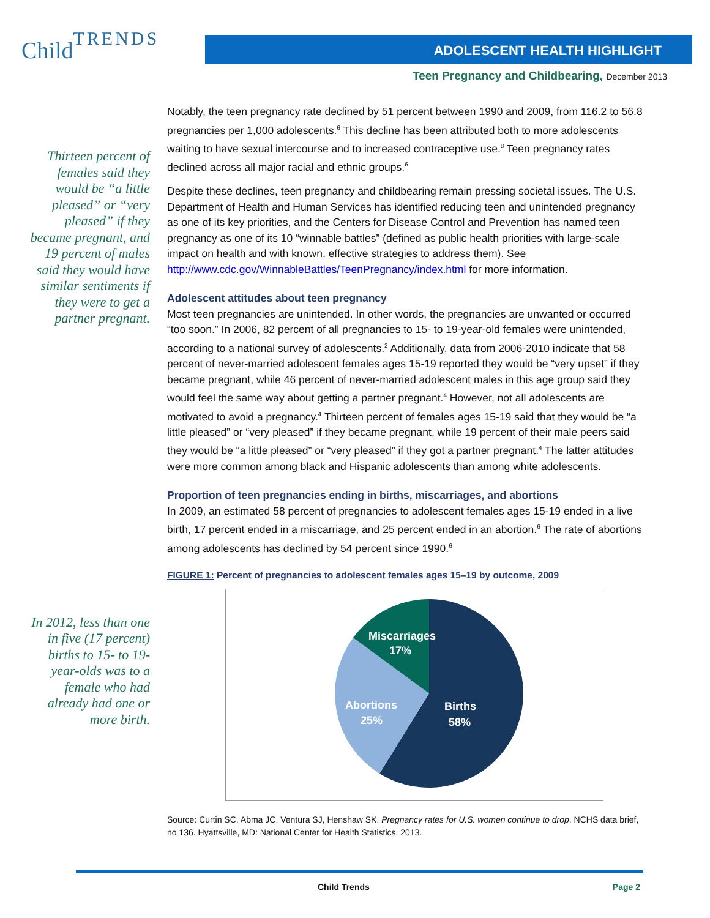Child TRENDS ADOLESCENT HEALTH HIGHLIGHT
Teen Pregnancy and Childbearing, December 2013
Thirteen percent of females said they would be “a little pleased” or “very pleased” if they became pregnant, and 19 percent of males said they would have similar sentiments if they were to get a partner pregnant.
In 2012, less than one in five (17 percent) births to 15- to 19-year-olds was to a female who had already had one or more birth.
Notably, the teen pregnancy rate declined by 51 percent between 1990 and 2009, from 116.2 to 56.8 pregnancies per 1,000 adolescents.<sup>6</sup> This decline has been attributed both to more adolescents waiting to have sexual intercourse and to increased contraceptive use.<sup>8</sup> Teen pregnancy rates declined across all major racial and ethnic groups.<sup>6</sup>
Despite these declines, teen pregnancy and childbearing remain pressing societal issues. The U.S. Department of Health and Human Services has identified reducing teen and unintended pregnancy as one of its key priorities, and the Centers for Disease Control and Prevention has named teen pregnancy as one of its 10 “winnable battles” (defined as public health priorities with large-scale impact on health and with known, effective strategies to address them). See http://www.cdc.gov/WinnableBattles/TeenPregnancy/index.html for more information.
Adolescent attitudes about teen pregnancy
Most teen pregnancies are unintended. In other words, the pregnancies are unwanted or occurred “too soon.” In 2006, 82 percent of all pregnancies to 15- to 19-year-old females were unintended, according to a national survey of adolescents.<sup>2</sup> Additionally, data from 2006-2010 indicate that 58 percent of never-married adolescent females ages 15-19 reported they would be “very upset” if they became pregnant, while 46 percent of never-married adolescent males in this age group said they would feel the same way about getting a partner pregnant.<sup>4</sup> However, not all adolescents are motivated to avoid a pregnancy.<sup>4</sup> Thirteen percent of females ages 15-19 said that they would be “a little pleased” or “very pleased” if they became pregnant, while 19 percent of their male peers said they would be “a little pleased” or “very pleased” if they got a partner pregnant.<sup>4</sup> The latter attitudes were more common among black and Hispanic adolescents than among white adolescents.
Proportion of teen pregnancies ending in births, miscarriages, and abortions
In 2009, an estimated 58 percent of pregnancies to adolescent females ages 15-19 ended in a live birth, 17 percent ended in a miscarriage, and 25 percent ended in an abortion.<sup>6</sup> The rate of abortions among adolescents has declined by 54 percent since 1990.<sup>6</sup>
FIGURE 1: Percent of pregnancies to adolescent females ages 15–19 by outcome, 2009
Miscarriages
17%
Abortions
25%
Births
58%
Source: Curtin SC, Abma JC, Ventura SJ, Henshaw SK. Pregnancy rates for U.S. women continue to drop. NCHS data brief, no 136. Hyattsville, MD: National Center for Health Statistics. 2013.
Child Trends Page 2